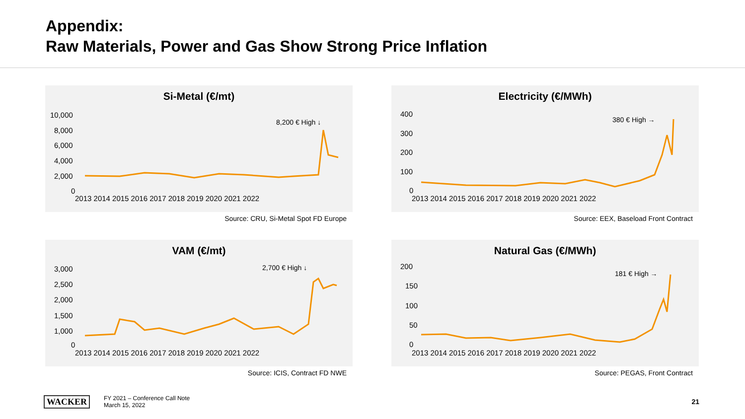Appendix:
Raw Materials, Power and Gas Show Strong Price Inflation
Si-Metal (€/mt)
10,000
8,000
6,000
4,000
2,000
0
2013 2014 2015 2016 2017 2018 2019 2020 2021 2022
8,200 € High ↓
Source: CRU, Si-Metal Spot FD Europe
Electricity (€/MWh)
400
300
200
100
0
2013 2014 2015 2016 2017 2018 2019 2020 2021 2022
380 € High →
Source: EEX, Baseload Front Contract
VAM (€/mt)
3,000
2,500
2,000
1,500
1,000
0
2013 2014 2015 2016 2017 2018 2019 2020 2021 2022
2,700 € High ↓
Source: ICIS, Contract FD NWE
Natural Gas (€/MWh)
200
150
100
50
0
2013 2014 2015 2016 2017 2018 2019 2020 2021 2022
181 € High →
Source: PEGAS, Front Contract
WACKER FY 2021 – Conference Call Note
March 15, 2022
21